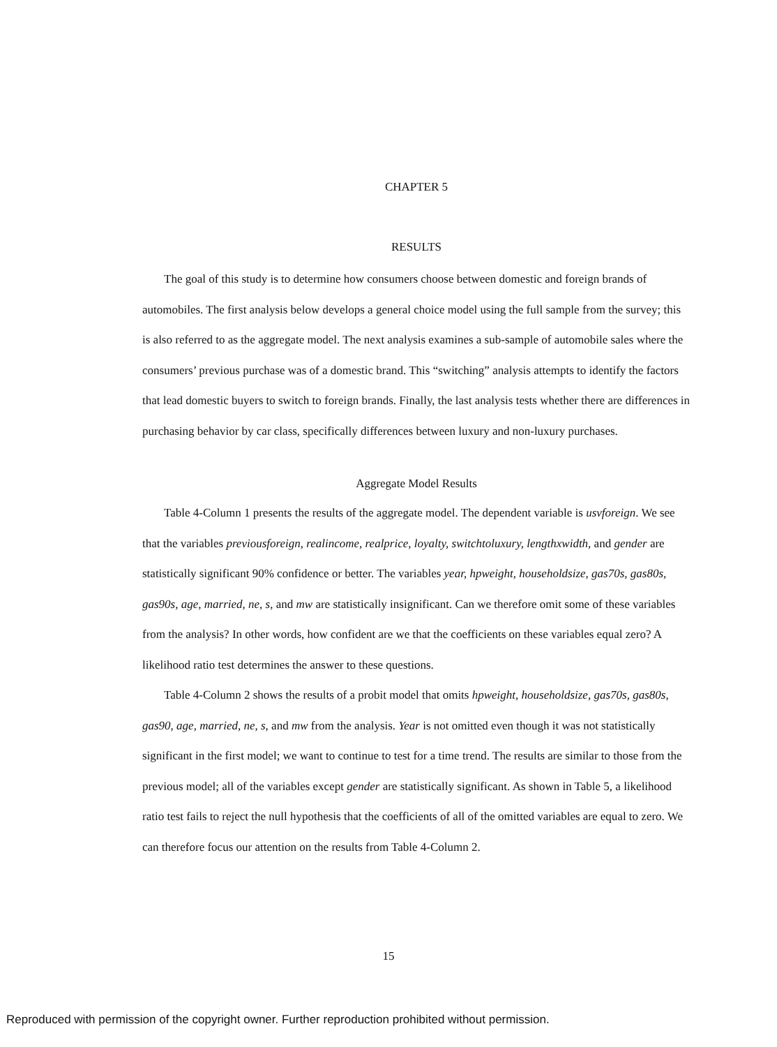CHAPTER 5
RESULTS
The goal of this study is to determine how consumers choose between domestic and foreign brands of automobiles. The first analysis below develops a general choice model using the full sample from the survey; this is also referred to as the aggregate model. The next analysis examines a sub-sample of automobile sales where the consumers’ previous purchase was of a domestic brand. This “switching” analysis attempts to identify the factors that lead domestic buyers to switch to foreign brands. Finally, the last analysis tests whether there are differences in purchasing behavior by car class, specifically differences between luxury and non-luxury purchases.
Aggregate Model Results
Table 4-Column 1 presents the results of the aggregate model. The dependent variable is usvforeign. We see that the variables previousforeign, realincome, realprice, loyalty, switchtoluxury, lengthxwidth, and gender are statistically significant 90% confidence or better. The variables year, hpweight, householdsize, gas70s, gas80s, gas90s, age, married, ne, s, and mw are statistically insignificant. Can we therefore omit some of these variables from the analysis? In other words, how confident are we that the coefficients on these variables equal zero? A likelihood ratio test determines the answer to these questions.
Table 4-Column 2 shows the results of a probit model that omits hpweight, householdsize, gas70s, gas80s, gas90, age, married, ne, s, and mw from the analysis. Year is not omitted even though it was not statistically significant in the first model; we want to continue to test for a time trend. The results are similar to those from the previous model; all of the variables except gender are statistically significant. As shown in Table 5, a likelihood ratio test fails to reject the null hypothesis that the coefficients of all of the omitted variables are equal to zero. We can therefore focus our attention on the results from Table 4-Column 2.
15
Reproduced with permission of the copyright owner. Further reproduction prohibited without permission.